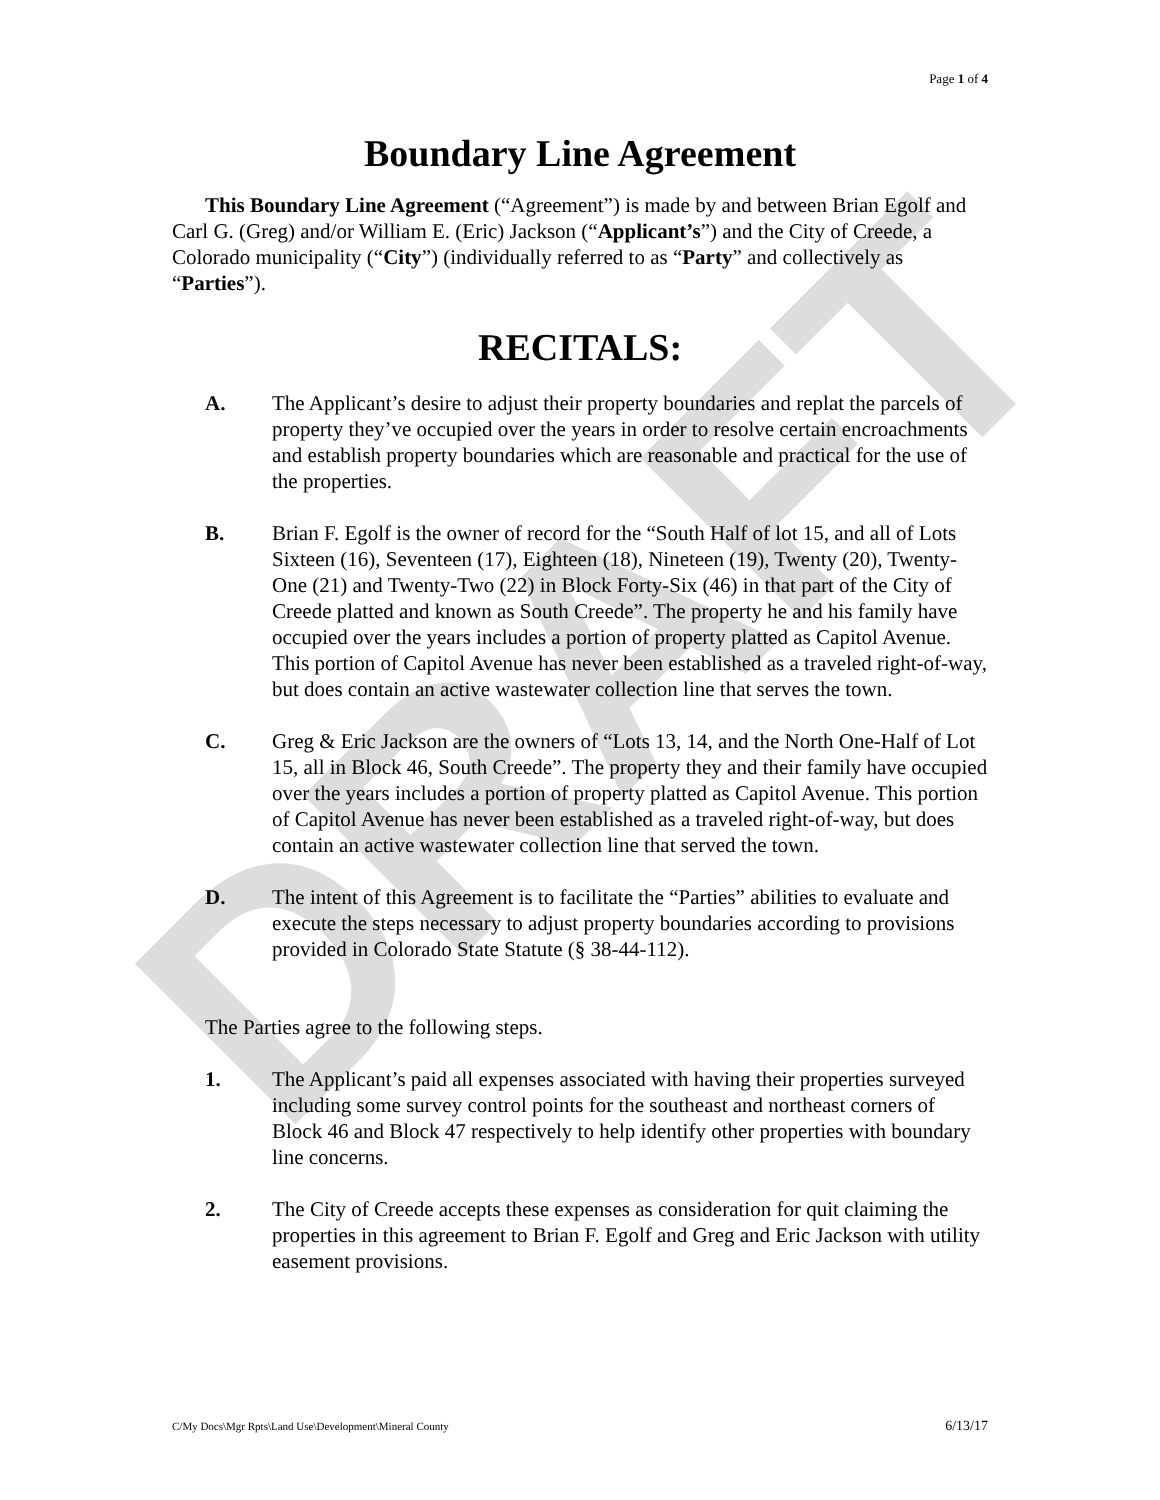DRAFT
Page 1 of 4
Boundary Line Agreement
This Boundary Line Agreement (“Agreement”) is made by and between Brian Egolf and Carl G. (Greg) and/or William E. (Eric) Jackson (“Applicant’s”) and the City of Creede, a Colorado municipality (“City”) (individually referred to as “Party” and collectively as “Parties”).
RECITALS:
A. The Applicant’s desire to adjust their property boundaries and replat the parcels of property they’ve occupied over the years in order to resolve certain encroachments and establish property boundaries which are reasonable and practical for the use of the properties.
B. Brian F. Egolf is the owner of record for the “South Half of lot 15, and all of Lots Sixteen (16), Seventeen (17), Eighteen (18), Nineteen (19), Twenty (20), Twenty-One (21) and Twenty-Two (22) in Block Forty-Six (46) in that part of the City of Creede platted and known as South Creede”. The property he and his family have occupied over the years includes a portion of property platted as Capitol Avenue. This portion of Capitol Avenue has never been established as a traveled right-of-way, but does contain an active wastewater collection line that serves the town.
C. Greg & Eric Jackson are the owners of “Lots 13, 14, and the North One-Half of Lot 15, all in Block 46, South Creede”. The property they and their family have occupied over the years includes a portion of property platted as Capitol Avenue. This portion of Capitol Avenue has never been established as a traveled right-of-way, but does contain an active wastewater collection line that served the town.
D. The intent of this Agreement is to facilitate the “Parties” abilities to evaluate and execute the steps necessary to adjust property boundaries according to provisions provided in Colorado State Statute (§ 38-44-112).
The Parties agree to the following steps.
1. The Applicant’s paid all expenses associated with having their properties surveyed including some survey control points for the southeast and northeast corners of Block 46 and Block 47 respectively to help identify other properties with boundary line concerns.
2. The City of Creede accepts these expenses as consideration for quit claiming the properties in this agreement to Brian F. Egolf and Greg and Eric Jackson with utility easement provisions.
C/My Docs\Mgr Rpts\Land Use\Development\Mineral County 6/13/17